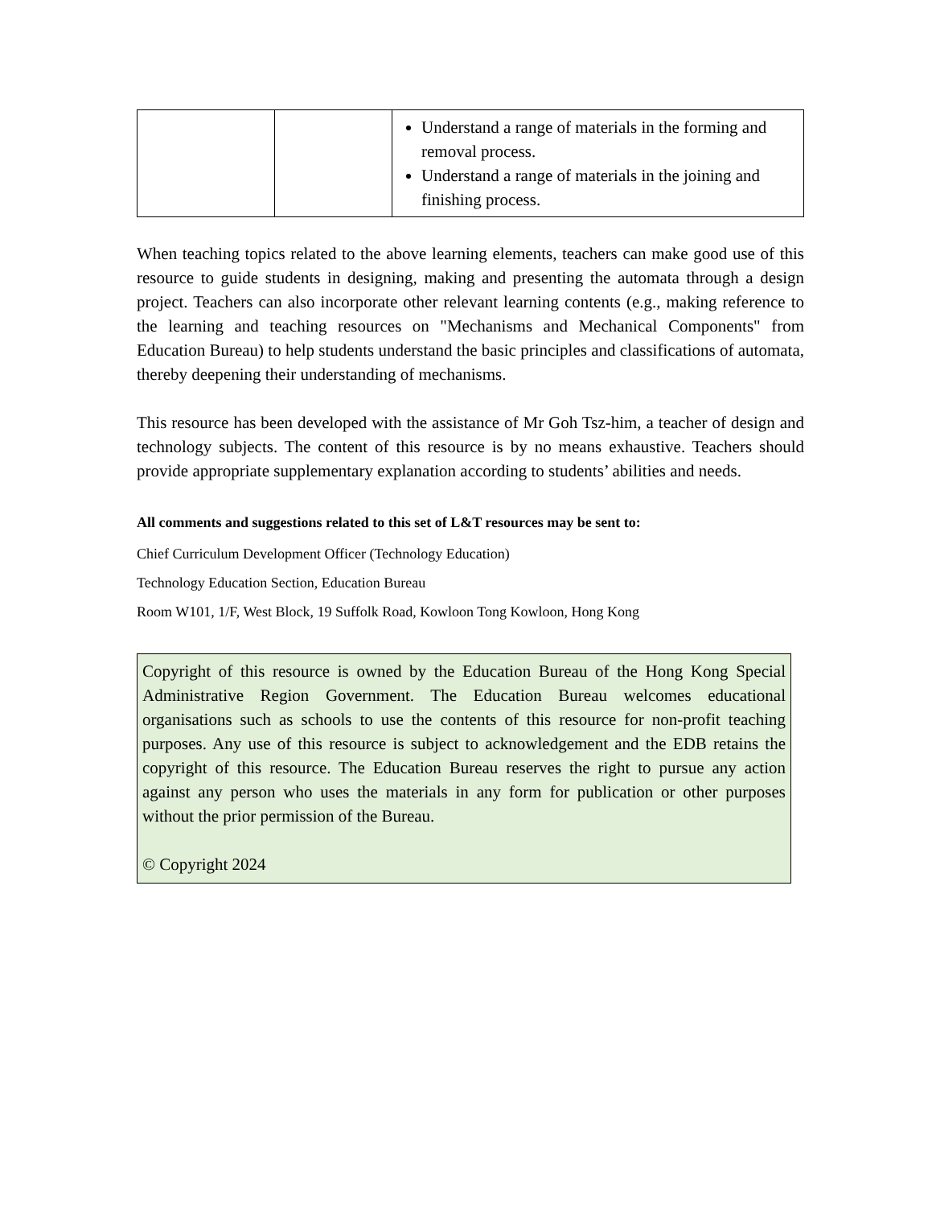| | | Understand a range of materials in the forming and removal process. Understand a range of materials in the joining and finishing process. |
When teaching topics related to the above learning elements, teachers can make good use of this resource to guide students in designing, making and presenting the automata through a design project. Teachers can also incorporate other relevant learning contents (e.g., making reference to the learning and teaching resources on "Mechanisms and Mechanical Components" from Education Bureau) to help students understand the basic principles and classifications of automata, thereby deepening their understanding of mechanisms.
This resource has been developed with the assistance of Mr Goh Tsz-him, a teacher of design and technology subjects. The content of this resource is by no means exhaustive. Teachers should provide appropriate supplementary explanation according to students’ abilities and needs.
All comments and suggestions related to this set of L&T resources may be sent to:
Chief Curriculum Development Officer (Technology Education)
Technology Education Section, Education Bureau
Room W101, 1/F, West Block, 19 Suffolk Road, Kowloon Tong Kowloon, Hong Kong
Copyright of this resource is owned by the Education Bureau of the Hong Kong Special Administrative Region Government. The Education Bureau welcomes educational organisations such as schools to use the contents of this resource for non-profit teaching purposes. Any use of this resource is subject to acknowledgement and the EDB retains the copyright of this resource. The Education Bureau reserves the right to pursue any action against any person who uses the materials in any form for publication or other purposes without the prior permission of the Bureau.
© Copyright 2024